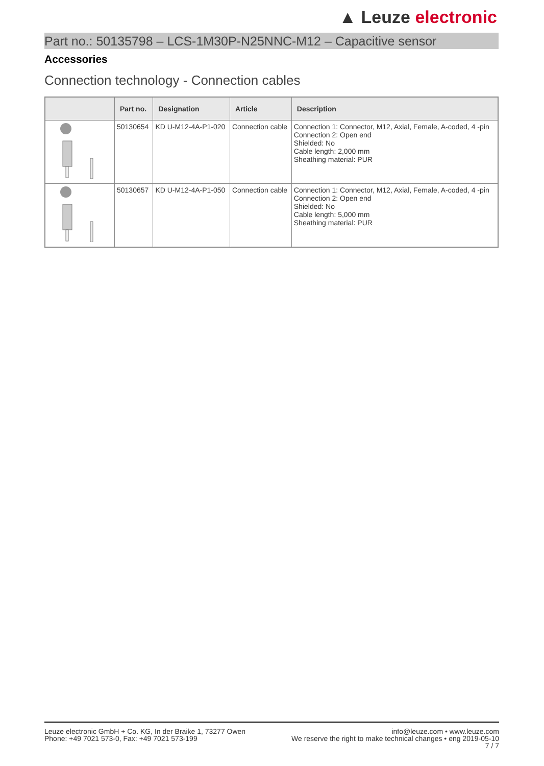▲ Leuze electronic
Part no.: 50135798 – LCS-1M30P-N25NNC-M12 – Capacitive sensor
Accessories
Connection technology - Connection cables
| | Part no. | Designation | Article | Description |
| --- | --- | --- | --- | --- |
| | 50130654 | KD U-M12-4A-P1-020 | Connection cable | Connection 1: Connector, M12, Axial, Female, A-coded, 4 -pin Connection 2: Open end Shielded: No Cable length: 2,000 mm Sheathing material: PUR |
| | 50130657 | KD U-M12-4A-P1-050 | Connection cable | Connection 1: Connector, M12, Axial, Female, A-coded, 4 -pin Connection 2: Open end Shielded: No Cable length: 5,000 mm Sheathing material: PUR |
Leuze electronic GmbH + Co. KG, In der Braike 1, 73277 Owen
Phone: +49 7021 573-0, Fax: +49 7021 573-199
info@leuze.com • www.leuze.com
We reserve the right to make technical changes • eng 2019-05-10
7 / 7